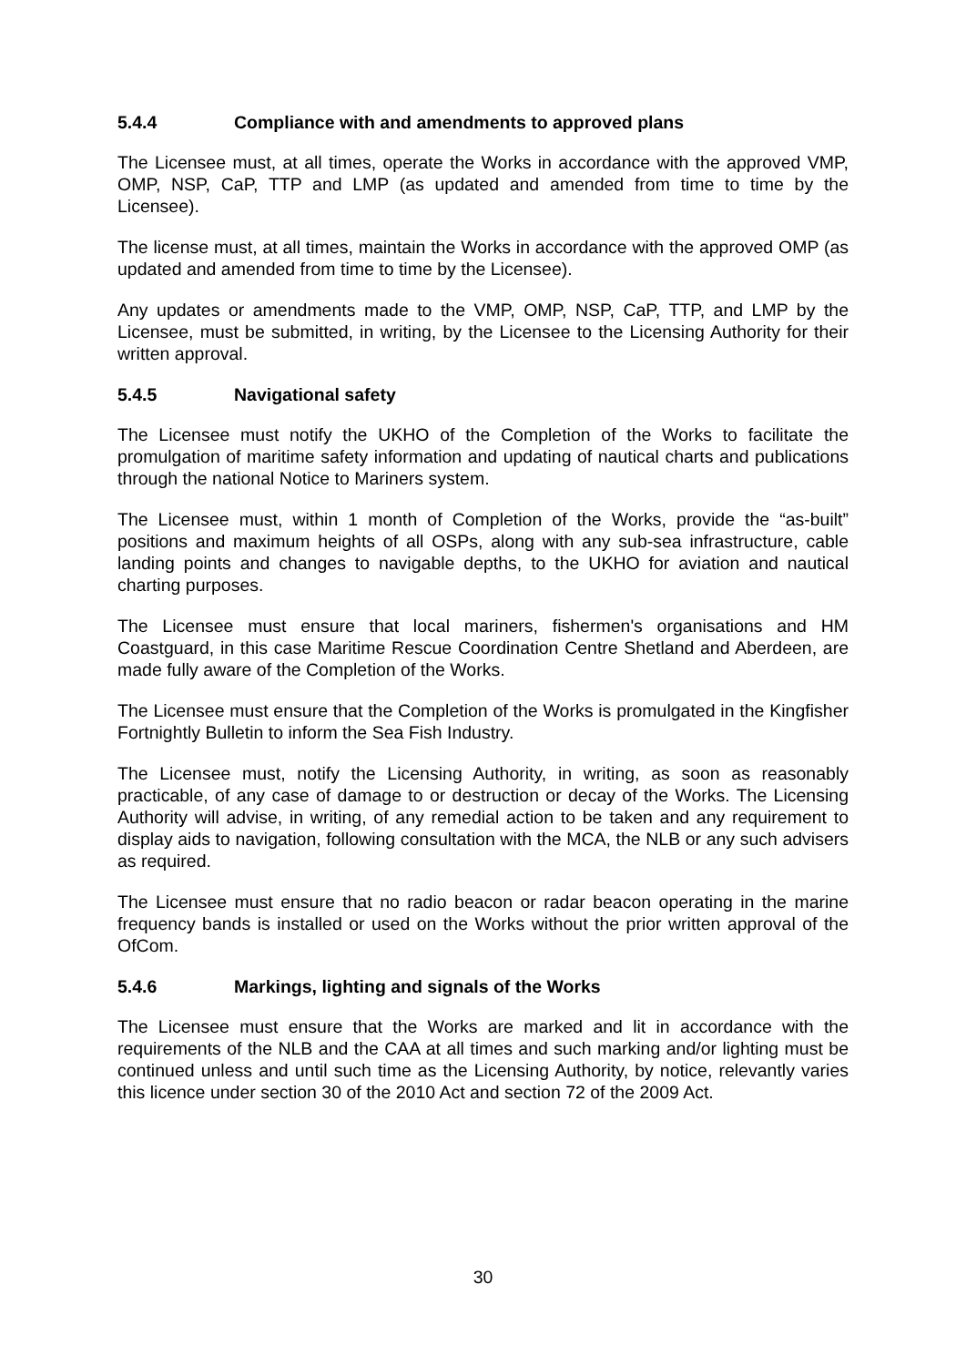5.4.4 Compliance with and amendments to approved plans
The Licensee must, at all times, operate the Works in accordance with the approved VMP, OMP, NSP, CaP, TTP and LMP (as updated and amended from time to time by the Licensee).
The license must, at all times, maintain the Works in accordance with the approved OMP (as updated and amended from time to time by the Licensee).
Any updates or amendments made to the VMP, OMP, NSP, CaP, TTP, and LMP by the Licensee, must be submitted, in writing, by the Licensee to the Licensing Authority for their written approval.
5.4.5 Navigational safety
The Licensee must notify the UKHO of the Completion of the Works to facilitate the promulgation of maritime safety information and updating of nautical charts and publications through the national Notice to Mariners system.
The Licensee must, within 1 month of Completion of the Works, provide the “as-built” positions and maximum heights of all OSPs, along with any sub-sea infrastructure, cable landing points and changes to navigable depths, to the UKHO for aviation and nautical charting purposes.
The Licensee must ensure that local mariners, fishermen's organisations and HM Coastguard, in this case Maritime Rescue Coordination Centre Shetland and Aberdeen, are made fully aware of the Completion of the Works.
The Licensee must ensure that the Completion of the Works is promulgated in the Kingfisher Fortnightly Bulletin to inform the Sea Fish Industry.
The Licensee must, notify the Licensing Authority, in writing, as soon as reasonably practicable, of any case of damage to or destruction or decay of the Works. The Licensing Authority will advise, in writing, of any remedial action to be taken and any requirement to display aids to navigation, following consultation with the MCA, the NLB or any such advisers as required.
The Licensee must ensure that no radio beacon or radar beacon operating in the marine frequency bands is installed or used on the Works without the prior written approval of the OfCom.
5.4.6 Markings, lighting and signals of the Works
The Licensee must ensure that the Works are marked and lit in accordance with the requirements of the NLB and the CAA at all times and such marking and/or lighting must be continued unless and until such time as the Licensing Authority, by notice, relevantly varies this licence under section 30 of the 2010 Act and section 72 of the 2009 Act.
30